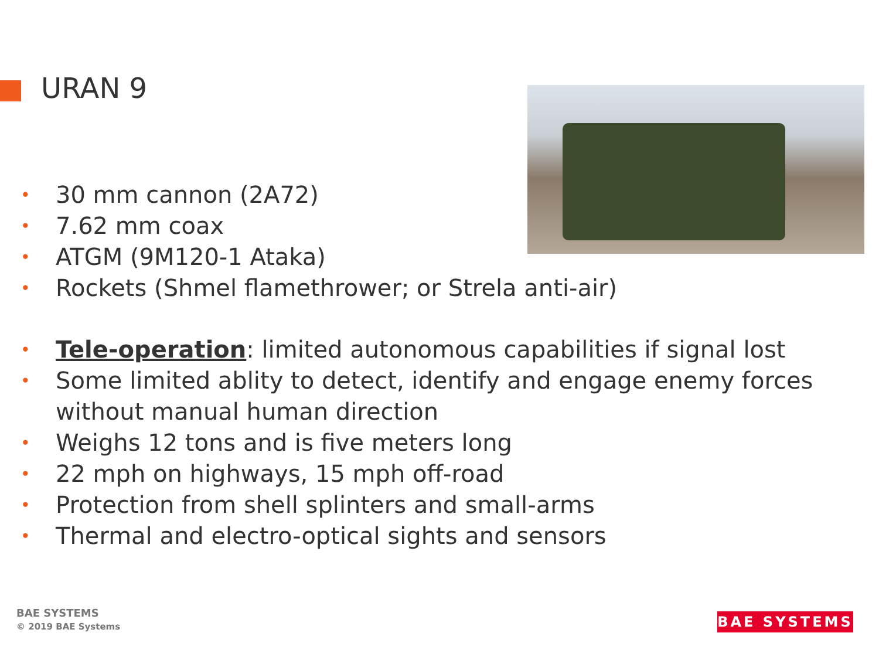URAN 9
• 30 mm cannon (2A72)
• 7.62 mm coax
• ATGM (9M120-1 Ataka)
• Rockets (Shmel flamethrower; or Strela anti-air)
• Tele-operation: limited autonomous capabilities if signal lost
• Some limited ablity to detect, identify and engage enemy forces without manual human direction
• Weighs 12 tons and is five meters long
• 22 mph on highways, 15 mph off-road
• Protection from shell splinters and small-arms
• Thermal and electro-optical sights and sensors
BAE SYSTEMS
© 2019 BAE Systems
BAE SYSTEMS